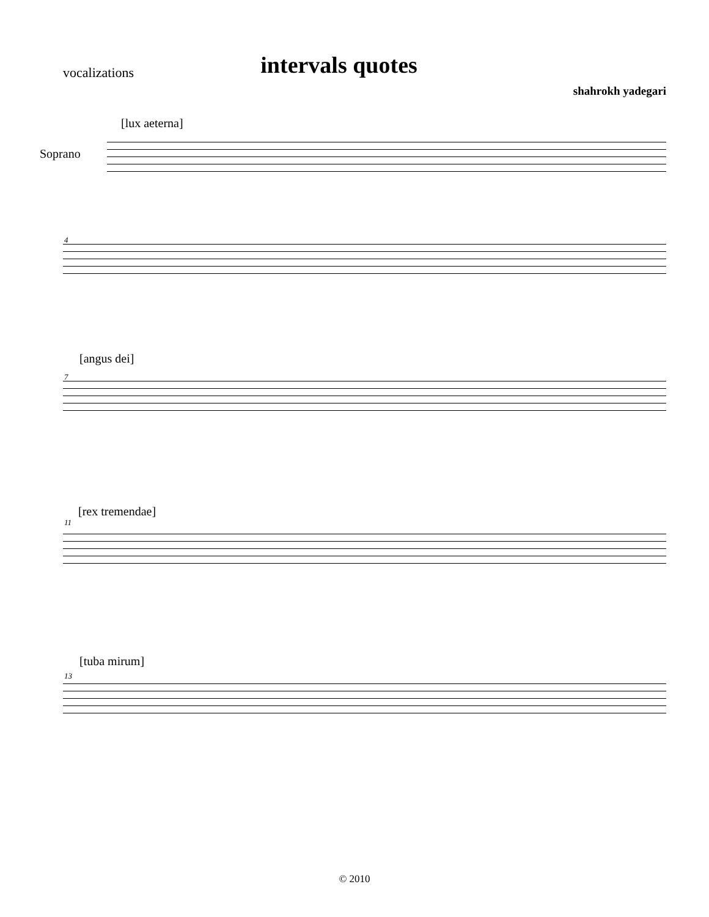vocalizations
intervals quotes
shahrokh yadegari
[lux aeterna]
Soprano
4
[angus dei]
7
[rex tremendae]
11
[tuba mirum]
13
© 2010